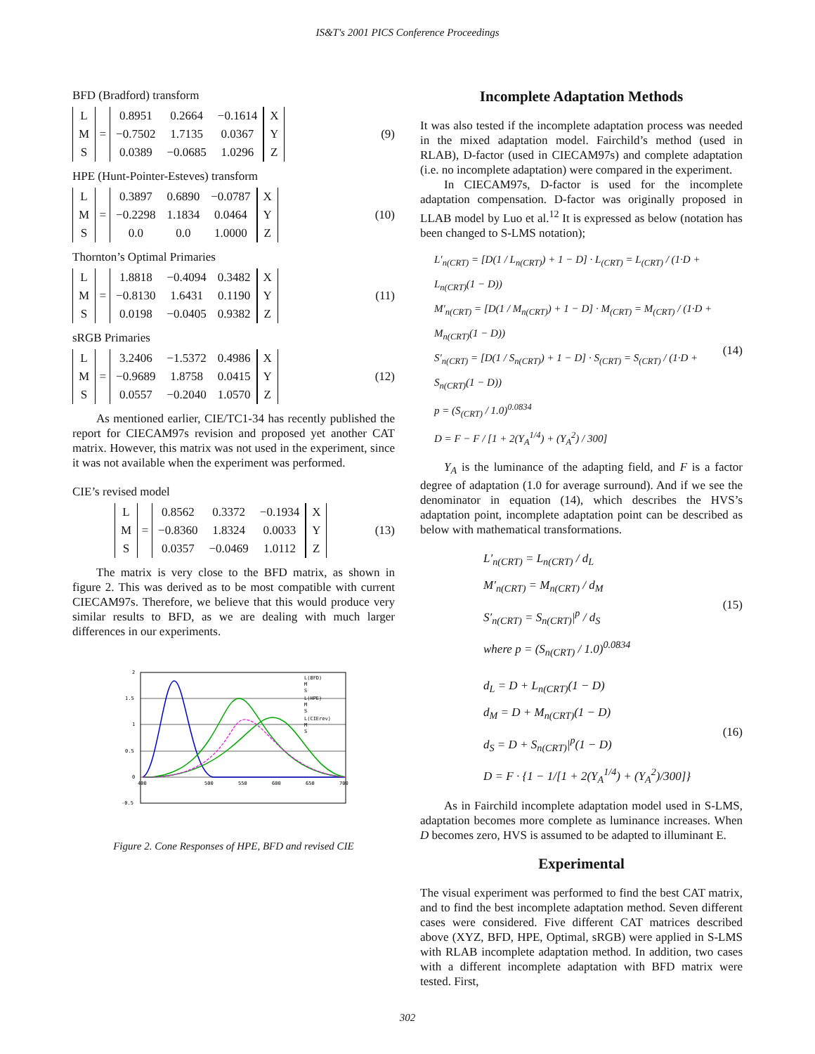IS&T's 2001 PICS Conference Proceedings
BFD (Bradford) transform
| L |
| M |
| S |
=
| 0.8951 | 0.2664 | −0.1614 |
| −0.7502 | 1.7135 | 0.0367 |
| 0.0389 | −0.0685 | 1.0296 |
| X |
| Y |
| Z |
(9)
HPE (Hunt-Pointer-Esteves) transform
| L |
| M |
| S |
=
| 0.3897 | 0.6890 | −0.0787 |
| −0.2298 | 1.1834 | 0.0464 |
| 0.0 | 0.0 | 1.0000 |
| X |
| Y |
| Z |
(10)
Thornton’s Optimal Primaries
| L |
| M |
| S |
=
| 1.8818 | −0.4094 | 0.3482 |
| −0.8130 | 1.6431 | 0.1190 |
| 0.0198 | −0.0405 | 0.9382 |
| X |
| Y |
| Z |
(11)
sRGB Primaries
| L |
| M |
| S |
=
| 3.2406 | −1.5372 | 0.4986 |
| −0.9689 | 1.8758 | 0.0415 |
| 0.0557 | −0.2040 | 1.0570 |
| X |
| Y |
| Z |
(12)
As mentioned earlier, CIE/TC1-34 has recently published the report for CIECAM97s revision and proposed yet another CAT matrix. However, this matrix was not used in the experiment, since it was not available when the experiment was performed.
CIE’s revised model
| L |
| M |
| S |
=
| 0.8562 | 0.3372 | −0.1934 |
| −0.8360 | 1.8324 | 0.0033 |
| 0.0357 | −0.0469 | 1.0112 |
| X |
| Y |
| Z |
(13)
The matrix is very close to the BFD matrix, as shown in figure 2. This was derived as to be most compatible with current CIECAM97s. Therefore, we believe that this would produce very similar results to BFD, as we are dealing with much larger differences in our experiments.
2
1.5
1
0.5
0
-0.5
400
500
550
600
650
700
L(BFD)
M
S
L(HPE)
M
S
L(CIErev)
M
S
Figure 2. Cone Responses of HPE, BFD and revised CIE
Incomplete Adaptation Methods
It was also tested if the incomplete adaptation process was needed in the mixed adaptation model. Fairchild’s method (used in RLAB), D-factor (used in CIECAM97s) and complete adaptation (i.e. no incomplete adaptation) were compared in the experiment.
In CIECAM97s, D-factor is used for the incomplete adaptation compensation. D-factor was originally proposed in LLAB model by Luo et al.<sup>12</sup> It is expressed as below (notation has been changed to S-LMS notation);
L′<sub>n(CRT)</sub> = [D(1 / L<sub>n(CRT)</sub>) + 1 − D] · L<sub>(CRT)</sub> = L<sub>(CRT)</sub> / (1·D + L<sub>n(CRT)</sub>(1 − D))
M′<sub>n(CRT)</sub> = [D(1 / M<sub>n(CRT)</sub>) + 1 − D] · M<sub>(CRT)</sub> = M<sub>(CRT)</sub> / (1·D + M<sub>n(CRT)</sub>(1 − D))
S′<sub>n(CRT)</sub> = [D(1 / S<sub>n(CRT)</sub>) + 1 − D] · S<sub>(CRT)</sub> = S<sub>(CRT)</sub> / (1·D + S<sub>n(CRT)</sub>(1 − D))
p = (S<sub>(CRT)</sub> / 1.0)<sup>0.0834</sup>
D = F − F / [1 + 2(Y<sub>A</sub><sup>1/4</sup>) + (Y<sub>A</sub><sup>2</sup>) / 300]
(14)
Y<sub>A</sub> is the luminance of the adapting field, and F is a factor degree of adaptation (1.0 for average surround). And if we see the denominator in equation (14), which describes the HVS’s adaptation point, incomplete adaptation point can be described as below with mathematical transformations.
L′<sub>n(CRT)</sub> = L<sub>n(CRT)</sub> / d<sub>L</sub>
M′<sub>n(CRT)</sub> = M<sub>n(CRT)</sub> / d<sub>M</sub>
S′<sub>n(CRT)</sub> = S<sub>n(CRT)</sub>|<sup>p</sup> / d<sub>S</sub>
where p = (S<sub>n(CRT)</sub> / 1.0)<sup>0.0834</sup>
(15)
d<sub>L</sub> = D + L<sub>n(CRT)</sub>(1 − D)
d<sub>M</sub> = D + M<sub>n(CRT)</sub>(1 − D)
d<sub>S</sub> = D + S<sub>n(CRT)</sub>|<sup>p</sup>(1 − D)
D = F · {1 − 1/[1 + 2(Y<sub>A</sub><sup>1/4</sup>) + (Y<sub>A</sub><sup>2</sup>)/300]}
(16)
As in Fairchild incomplete adaptation model used in S-LMS, adaptation becomes more complete as luminance increases. When D becomes zero, HVS is assumed to be adapted to illuminant E.
Experimental
The visual experiment was performed to find the best CAT matrix, and to find the best incomplete adaptation method. Seven different cases were considered. Five different CAT matrices described above (XYZ, BFD, HPE, Optimal, sRGB) were applied in S-LMS with RLAB incomplete adaptation method. In addition, two cases with a different incomplete adaptation with BFD matrix were tested. First,
302